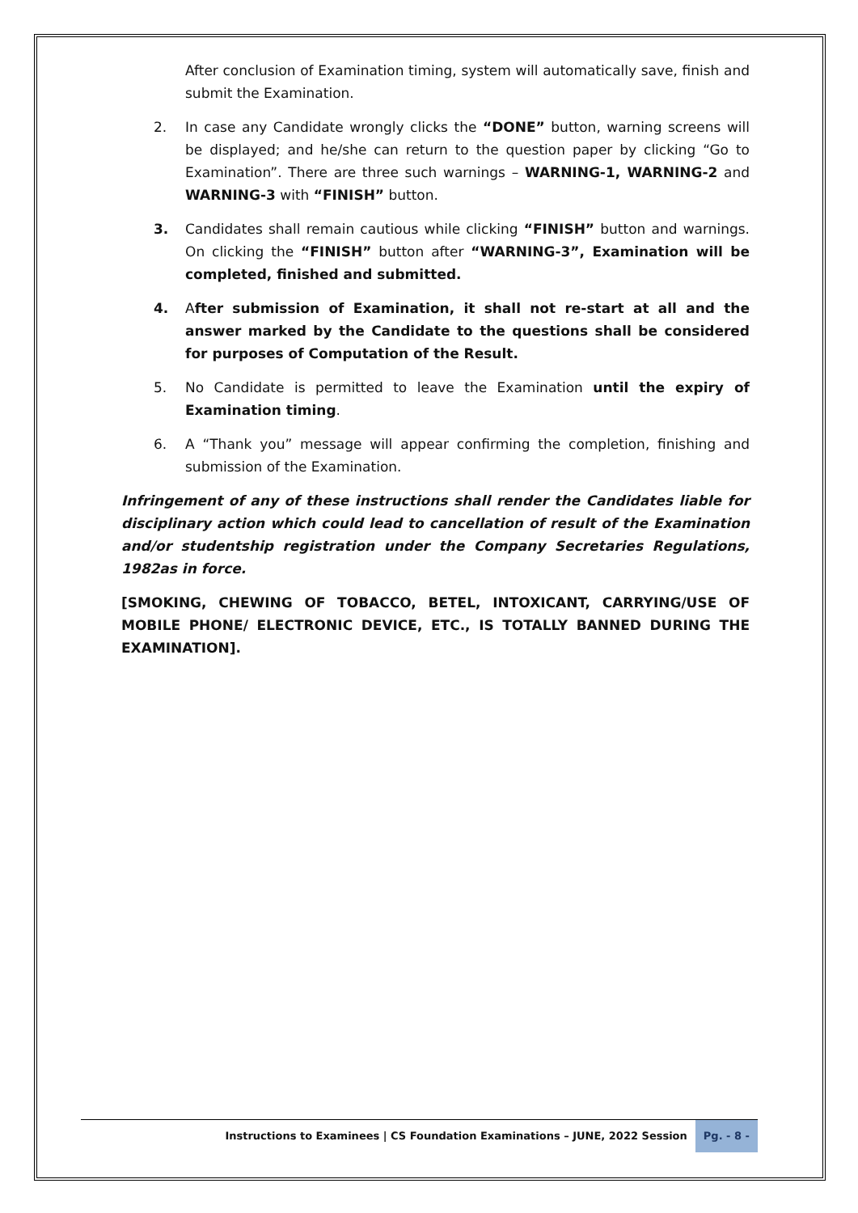After conclusion of Examination timing, system will automatically save, finish and submit the Examination.
2. In case any Candidate wrongly clicks the “DONE” button, warning screens will be displayed; and he/she can return to the question paper by clicking “Go to Examination”. There are three such warnings – WARNING-1, WARNING-2 and WARNING-3 with “FINISH” button.
3. Candidates shall remain cautious while clicking “FINISH” button and warnings. On clicking the “FINISH” button after “WARNING-3”, Examination will be completed, finished and submitted.
4. After submission of Examination, it shall not re-start at all and the answer marked by the Candidate to the questions shall be considered for purposes of Computation of the Result.
5. No Candidate is permitted to leave the Examination until the expiry of Examination timing.
6. A “Thank you” message will appear confirming the completion, finishing and submission of the Examination.
Infringement of any of these instructions shall render the Candidates liable for disciplinary action which could lead to cancellation of result of the Examination and/or studentship registration under the Company Secretaries Regulations, 1982as in force.
[SMOKING, CHEWING OF TOBACCO, BETEL, INTOXICANT, CARRYING/USE OF MOBILE PHONE/ ELECTRONIC DEVICE, ETC., IS TOTALLY BANNED DURING THE EXAMINATION].
Instructions to Examinees | CS Foundation Examinations – JUNE, 2022 Session Pg. - 8 -